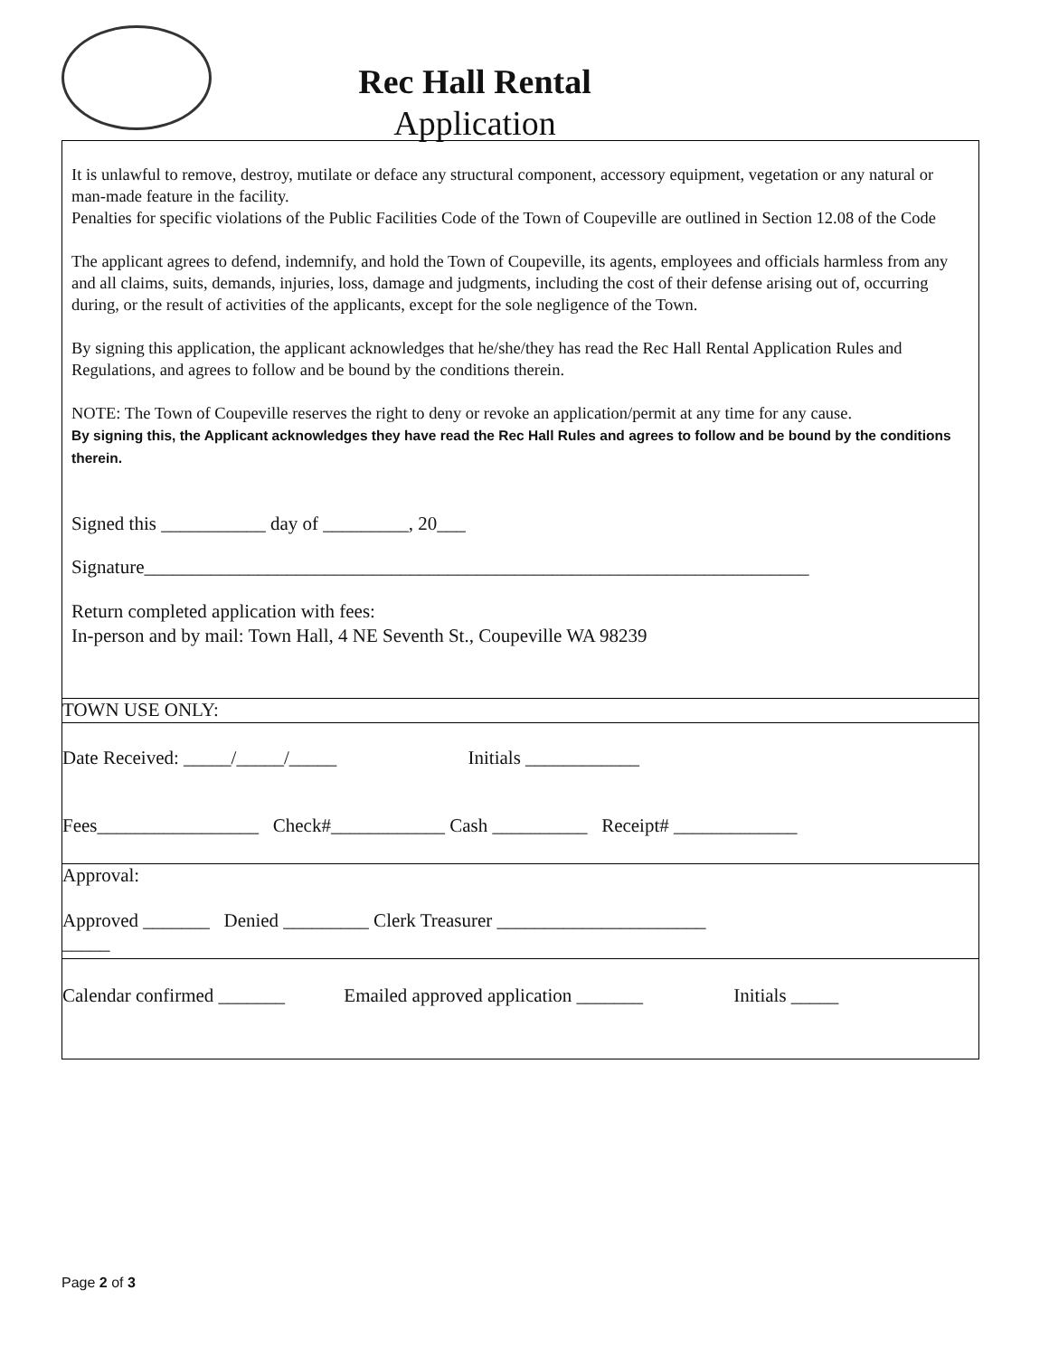Rec Hall Rental
Application
It is unlawful to remove, destroy, mutilate or deface any structural component, accessory equipment, vegetation or any natural or man-made feature in the facility.
Penalties for specific violations of the Public Facilities Code of the Town of Coupeville are outlined in Section 12.08 of the Code
The applicant agrees to defend, indemnify, and hold the Town of Coupeville, its agents, employees and officials harmless from any and all claims, suits, demands, injuries, loss, damage and judgments, including the cost of their defense arising out of, occurring during, or the result of activities of the applicants, except for the sole negligence of the Town.
By signing this application, the applicant acknowledges that he/she/they has read the Rec Hall Rental Application Rules and Regulations, and agrees to follow and be bound by the conditions therein.
NOTE: The Town of Coupeville reserves the right to deny or revoke an application/permit at any time for any cause.
By signing this, the Applicant acknowledges they have read the Rec Hall Rules and agrees to follow and be bound by the conditions therein.
Signed this ___________ day of _________, 20___
Signature______________________________________________________________________
Return completed application with fees:
In-person and by mail: Town Hall, 4 NE Seventh St., Coupeville WA 98239
TOWN USE ONLY:
Date Received: _____/_____/_____ Initials ____________
Fees_________________ Check#____________ Cash __________ Receipt# _____________
Approval:
Approved _______ Denied _________ Clerk Treasurer ______________________
_____
Calendar confirmed _______ Emailed approved application _______ Initials _____
Page 2 of 3